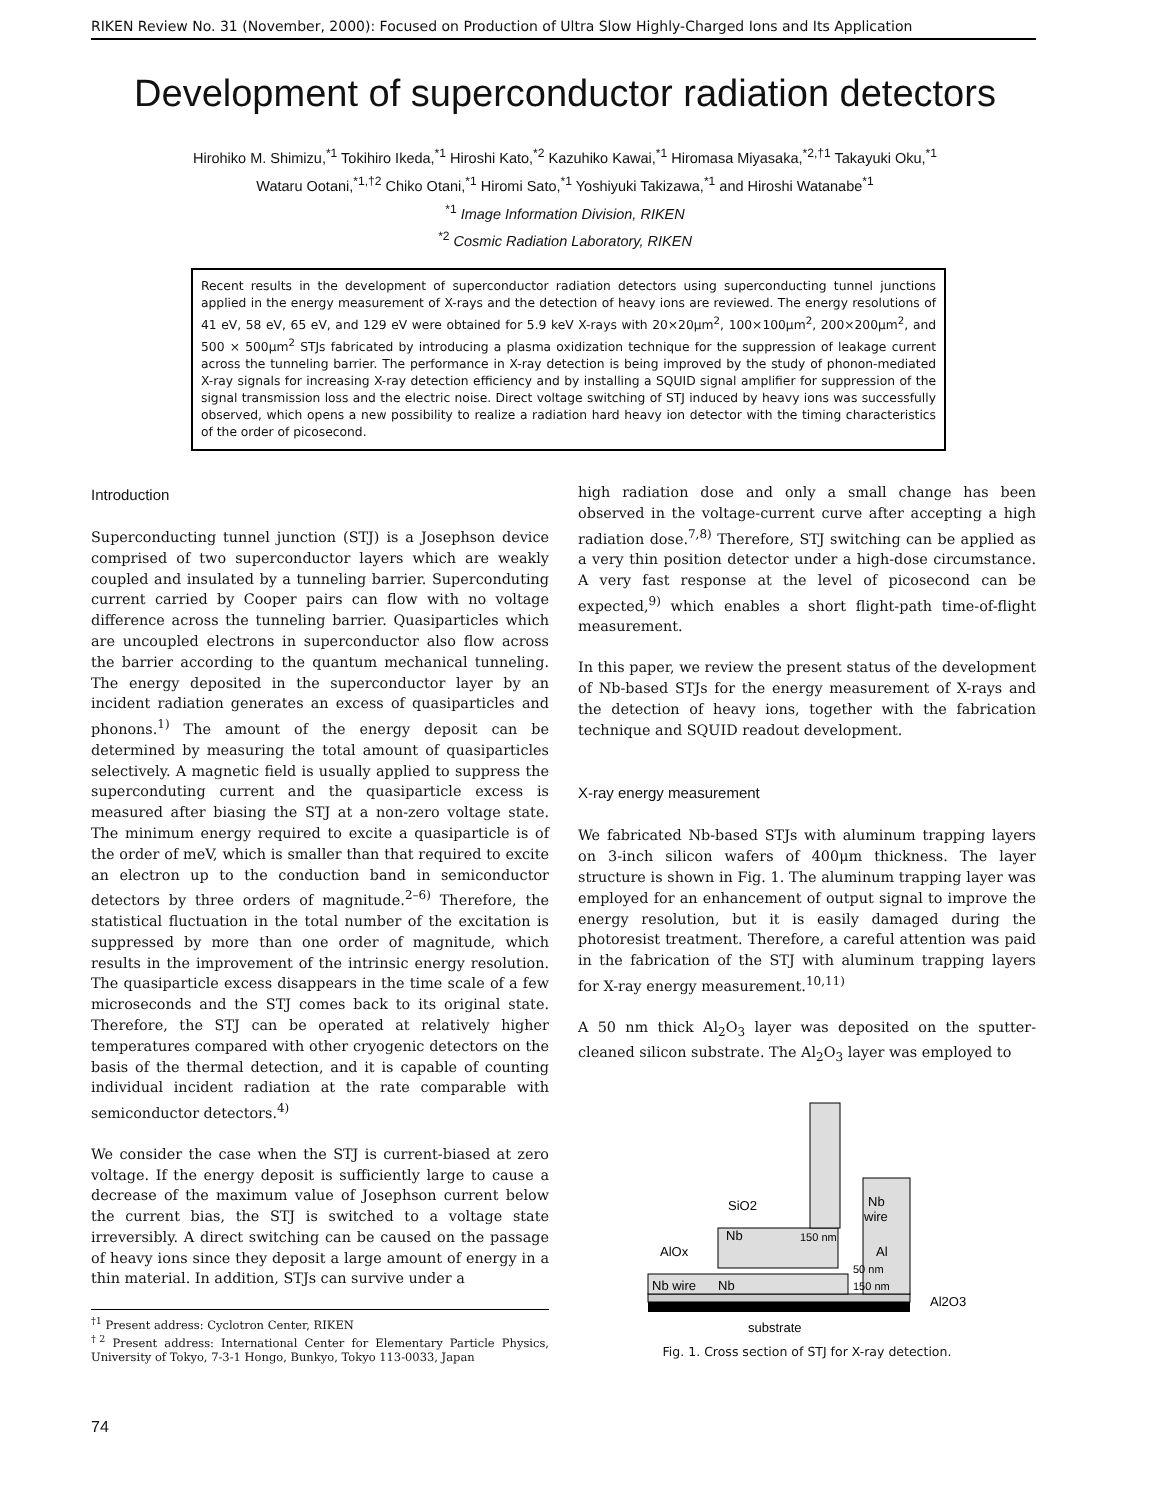RIKEN Review No. 31 (November, 2000): Focused on Production of Ultra Slow Highly-Charged Ions and Its Application
Development of superconductor radiation detectors
Hirohiko M. Shimizu,<sup>*1</sup> Tokihiro Ikeda,<sup>*1</sup> Hiroshi Kato,<sup>*2</sup> Kazuhiko Kawai,<sup>*1</sup> Hiromasa Miyasaka,<sup>*2,†1</sup> Takayuki Oku,<sup>*1</sup>
Wataru Ootani,<sup>*1,†2</sup> Chiko Otani,<sup>*1</sup> Hiromi Sato,<sup>*1</sup> Yoshiyuki Takizawa,<sup>*1</sup> and Hiroshi Watanabe<sup>*1</sup>
<sup>*1</sup> Image Information Division, RIKEN
<sup>*2</sup> Cosmic Radiation Laboratory, RIKEN
Recent results in the development of superconductor radiation detectors using superconducting tunnel junctions applied in the energy measurement of X-rays and the detection of heavy ions are reviewed. The energy resolutions of 41 eV, 58 eV, 65 eV, and 129 eV were obtained for 5.9 keV X-rays with 20×20μm<sup>2</sup>, 100×100μm<sup>2</sup>, 200×200μm<sup>2</sup>, and 500 × 500μm<sup>2</sup> STJs fabricated by introducing a plasma oxidization technique for the suppression of leakage current across the tunneling barrier. The performance in X-ray detection is being improved by the study of phonon-mediated X-ray signals for increasing X-ray detection efficiency and by installing a SQUID signal amplifier for suppression of the signal transmission loss and the electric noise. Direct voltage switching of STJ induced by heavy ions was successfully observed, which opens a new possibility to realize a radiation hard heavy ion detector with the timing characteristics of the order of picosecond.
Introduction
Superconducting tunnel junction (STJ) is a Josephson device comprised of two superconductor layers which are weakly coupled and insulated by a tunneling barrier. Superconduting current carried by Cooper pairs can flow with no voltage difference across the tunneling barrier. Quasiparticles which are uncoupled electrons in superconductor also flow across the barrier according to the quantum mechanical tunneling. The energy deposited in the superconductor layer by an incident radiation generates an excess of quasiparticles and phonons.<sup>1)</sup> The amount of the energy deposit can be determined by measuring the total amount of quasiparticles selectively. A magnetic field is usually applied to suppress the superconduting current and the quasiparticle excess is measured after biasing the STJ at a non-zero voltage state. The minimum energy required to excite a quasiparticle is of the order of meV, which is smaller than that required to excite an electron up to the conduction band in semiconductor detectors by three orders of magnitude.<sup>2–6)</sup> Therefore, the statistical fluctuation in the total number of the excitation is suppressed by more than one order of magnitude, which results in the improvement of the intrinsic energy resolution. The quasiparticle excess disappears in the time scale of a few microseconds and the STJ comes back to its original state. Therefore, the STJ can be operated at relatively higher temperatures compared with other cryogenic detectors on the basis of the thermal detection, and it is capable of counting individual incident radiation at the rate comparable with semiconductor detectors.<sup>4)</sup>
We consider the case when the STJ is current-biased at zero voltage. If the energy deposit is sufficiently large to cause a decrease of the maximum value of Josephson current below the current bias, the STJ is switched to a voltage state irreversibly. A direct switching can be caused on the passage of heavy ions since they deposit a large amount of energy in a thin material. In addition, STJs can survive under a
<sup>†1</sup> Present address: Cyclotron Center, RIKEN
<sup>†2</sup> Present address: International Center for Elementary Particle Physics, University of Tokyo, 7-3-1 Hongo, Bunkyo, Tokyo 113-0033, Japan
high radiation dose and only a small change has been observed in the voltage-current curve after accepting a high radiation dose.<sup>7,8)</sup> Therefore, STJ switching can be applied as a very thin position detector under a high-dose circumstance. A very fast response at the level of picosecond can be expected,<sup>9)</sup> which enables a short flight-path time-of-flight measurement.
In this paper, we review the present status of the development of Nb-based STJs for the energy measurement of X-rays and the detection of heavy ions, together with the fabrication technique and SQUID readout development.
X-ray energy measurement
We fabricated Nb-based STJs with aluminum trapping layers on 3-inch silicon wafers of 400μm thickness. The layer structure is shown in Fig. 1. The aluminum trapping layer was employed for an enhancement of output signal to improve the energy resolution, but it is easily damaged during the photoresist treatment. Therefore, a careful attention was paid in the fabrication of the STJ with aluminum trapping layers for X-ray energy measurement.<sup>10,11)</sup>
A 50 nm thick Al<sub>2</sub>O<sub>3</sub> layer was deposited on the sputter-cleaned silicon substrate. The Al<sub>2</sub>O<sub>3</sub> layer was employed to
SiO2
Nb
wire
Nb
150 nm
AlOx
Al
50 nm
Nb wire
Nb
150 nm
Al2O3
substrate
Fig. 1. Cross section of STJ for X-ray detection.
74